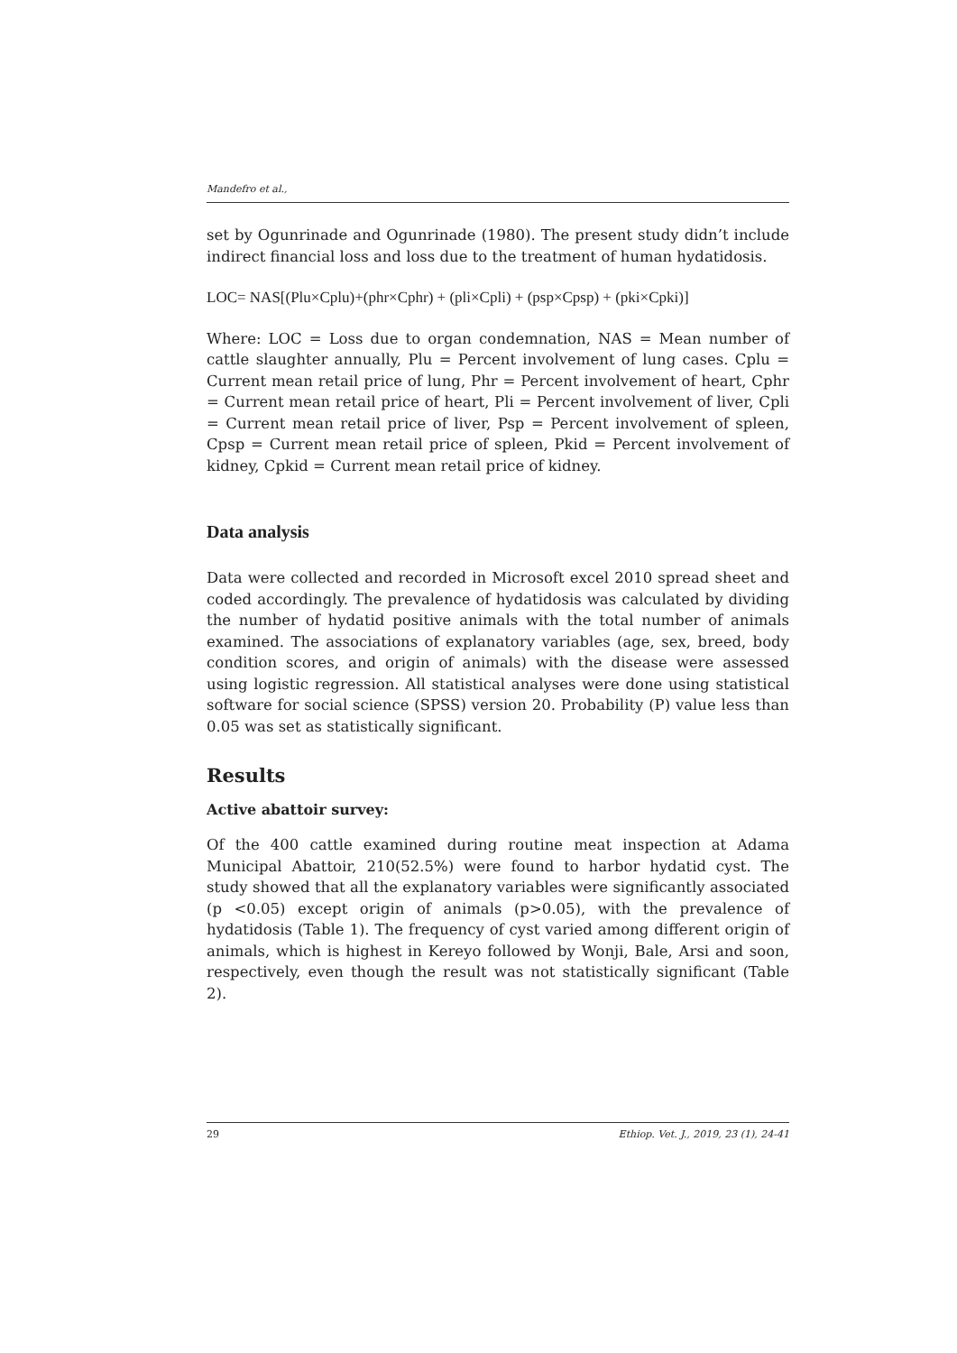Mandefro et al.,
set by Ogunrinade and Ogunrinade (1980). The present study didn’t include indirect financial loss and loss due to the treatment of human hydatidosis.
LOC= NAS[(Plu×Cplu)+(phr×Cphr) + (pli×Cpli) + (psp×Cpsp) + (pki×Cpki)]
Where: LOC = Loss due to organ condemnation, NAS = Mean number of cattle slaughter annually, Plu = Percent involvement of lung cases. Cplu = Current mean retail price of lung, Phr = Percent involvement of heart, Cphr = Current mean retail price of heart, Pli = Percent involvement of liver, Cpli = Current mean retail price of liver, Psp = Percent involvement of spleen, Cpsp = Current mean retail price of spleen, Pkid = Percent involvement of kidney, Cpkid = Current mean retail price of kidney.
Data analysis
Data were collected and recorded in Microsoft excel 2010 spread sheet and coded accordingly. The prevalence of hydatidosis was calculated by dividing the number of hydatid positive animals with the total number of animals examined. The associations of explanatory variables (age, sex, breed, body condition scores, and origin of animals) with the disease were assessed using logistic regression. All statistical analyses were done using statistical software for social science (SPSS) version 20. Probability (P) value less than 0.05 was set as statistically significant.
Results
Active abattoir survey:
Of the 400 cattle examined during routine meat inspection at Adama Municipal Abattoir, 210(52.5%) were found to harbor hydatid cyst. The study showed that all the explanatory variables were significantly associated (p <0.05) except origin of animals (p>0.05), with the prevalence of hydatidosis (Table 1). The frequency of cyst varied among different origin of animals, which is highest in Kereyo followed by Wonji, Bale, Arsi and soon, respectively, even though the result was not statistically significant (Table 2).
29 Ethiop. Vet. J., 2019, 23 (1), 24-41